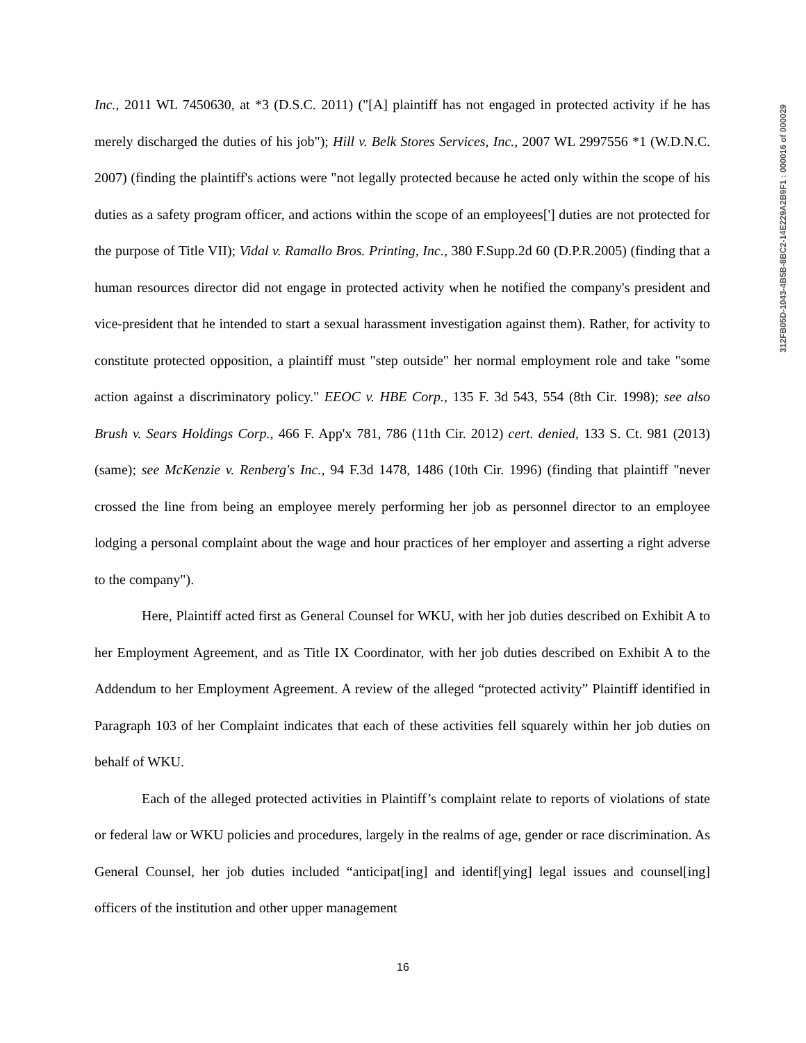Inc., 2011 WL 7450630, at *3 (D.S.C. 2011) ("[A] plaintiff has not engaged in protected activity if he has merely discharged the duties of his job"); Hill v. Belk Stores Services, Inc., 2007 WL 2997556 *1 (W.D.N.C. 2007) (finding the plaintiff's actions were "not legally protected because he acted only within the scope of his duties as a safety program officer, and actions within the scope of an employees['] duties are not protected for the purpose of Title VII); Vidal v. Ramallo Bros. Printing, Inc., 380 F.Supp.2d 60 (D.P.R.2005) (finding that a human resources director did not engage in protected activity when he notified the company's president and vice-president that he intended to start a sexual harassment investigation against them). Rather, for activity to constitute protected opposition, a plaintiff must "step outside" her normal employment role and take "some action against a discriminatory policy." EEOC v. HBE Corp., 135 F. 3d 543, 554 (8th Cir. 1998); see also Brush v. Sears Holdings Corp., 466 F. App'x 781, 786 (11th Cir. 2012) cert. denied, 133 S. Ct. 981 (2013) (same); see McKenzie v. Renberg's Inc., 94 F.3d 1478, 1486 (10th Cir. 1996) (finding that plaintiff "never crossed the line from being an employee merely performing her job as personnel director to an employee lodging a personal complaint about the wage and hour practices of her employer and asserting a right adverse to the company").
Here, Plaintiff acted first as General Counsel for WKU, with her job duties described on Exhibit A to her Employment Agreement, and as Title IX Coordinator, with her job duties described on Exhibit A to the Addendum to her Employment Agreement. A review of the alleged “protected activity” Plaintiff identified in Paragraph 103 of her Complaint indicates that each of these activities fell squarely within her job duties on behalf of WKU.
Each of the alleged protected activities in Plaintiff’s complaint relate to reports of violations of state or federal law or WKU policies and procedures, largely in the realms of age, gender or race discrimination. As General Counsel, her job duties included “anticipat[ing] and identif[ying] legal issues and counsel[ing] officers of the institution and other upper management
312FB05D-1043-4B5B-8BC2-14E229A2B9F1 : 000016 of 000029
16